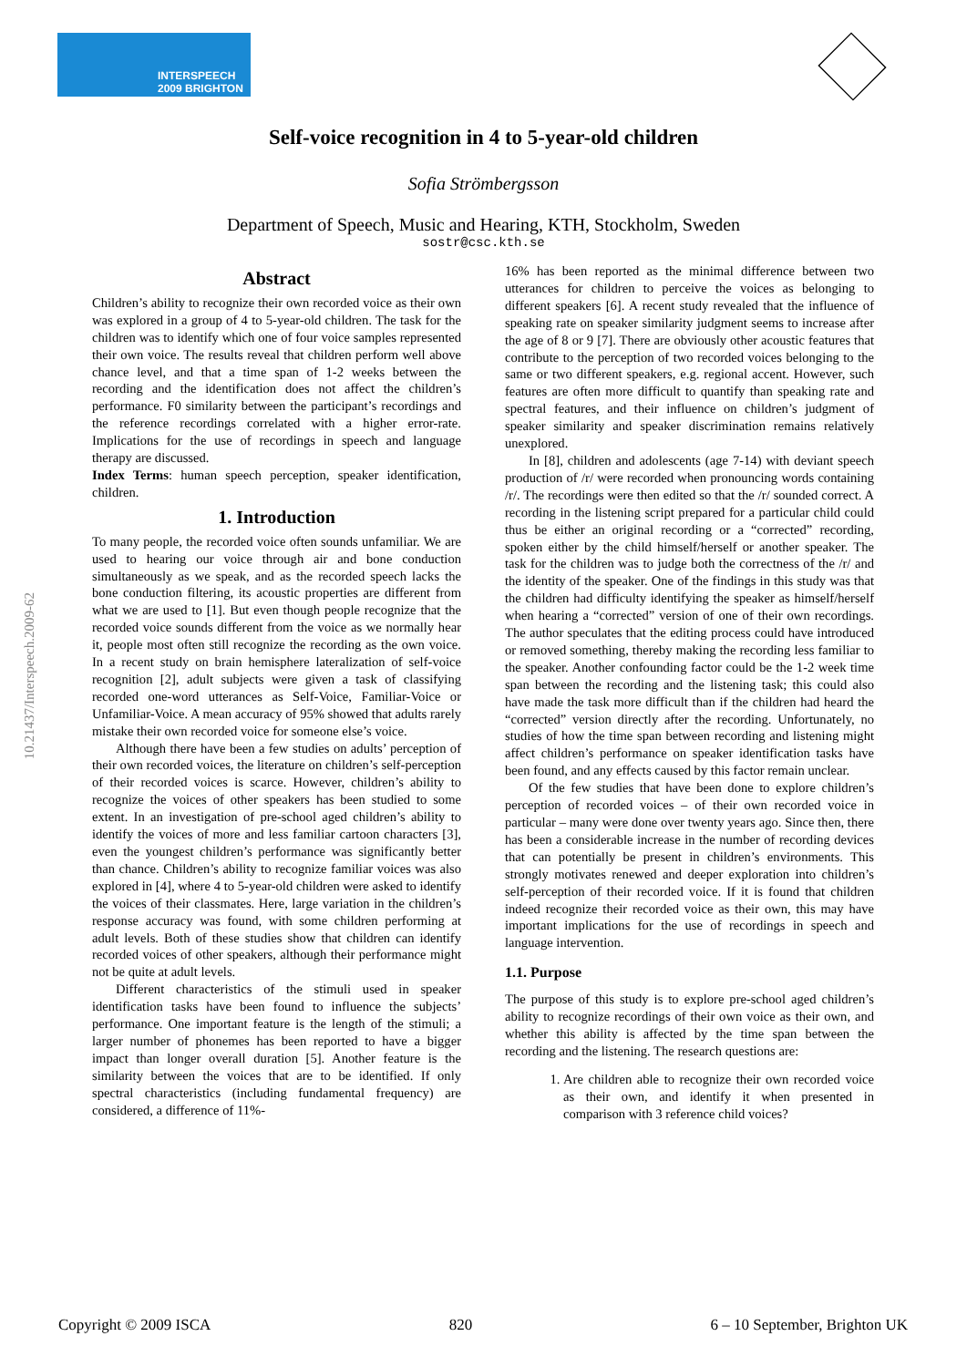INTERSPEECH
2009 BRIGHTON
10.21437/Interspeech.2009-62
Self-voice recognition in 4 to 5-year-old children
Sofia Strömbergsson
Department of Speech, Music and Hearing, KTH, Stockholm, Sweden
sostr@csc.kth.se
Abstract
Children’s ability to recognize their own recorded voice as their own was explored in a group of 4 to 5-year-old children. The task for the children was to identify which one of four voice samples represented their own voice. The results reveal that children perform well above chance level, and that a time span of 1-2 weeks between the recording and the identification does not affect the children’s performance. F0 similarity between the participant’s recordings and the reference recordings correlated with a higher error-rate. Implications for the use of recordings in speech and language therapy are discussed.
Index Terms: human speech perception, speaker identification, children.
1. Introduction
To many people, the recorded voice often sounds unfamiliar. We are used to hearing our voice through air and bone conduction simultaneously as we speak, and as the recorded speech lacks the bone conduction filtering, its acoustic properties are different from what we are used to [1]. But even though people recognize that the recorded voice sounds different from the voice as we normally hear it, people most often still recognize the recording as the own voice. In a recent study on brain hemisphere lateralization of self-voice recognition [2], adult subjects were given a task of classifying recorded one-word utterances as Self-Voice, Familiar-Voice or Unfamiliar-Voice. A mean accuracy of 95% showed that adults rarely mistake their own recorded voice for someone else’s voice.
Although there have been a few studies on adults’ perception of their own recorded voices, the literature on children’s self-perception of their recorded voices is scarce. However, children’s ability to recognize the voices of other speakers has been studied to some extent. In an investigation of pre-school aged children’s ability to identify the voices of more and less familiar cartoon characters [3], even the youngest children’s performance was significantly better than chance. Children’s ability to recognize familiar voices was also explored in [4], where 4 to 5-year-old children were asked to identify the voices of their classmates. Here, large variation in the children’s response accuracy was found, with some children performing at adult levels. Both of these studies show that children can identify recorded voices of other speakers, although their performance might not be quite at adult levels.
Different characteristics of the stimuli used in speaker identification tasks have been found to influence the subjects’ performance. One important feature is the length of the stimuli; a larger number of phonemes has been reported to have a bigger impact than longer overall duration [5]. Another feature is the similarity between the voices that are to be identified. If only spectral characteristics (including fundamental frequency) are considered, a difference of 11%-
16% has been reported as the minimal difference between two utterances for children to perceive the voices as belonging to different speakers [6]. A recent study revealed that the influence of speaking rate on speaker similarity judgment seems to increase after the age of 8 or 9 [7]. There are obviously other acoustic features that contribute to the perception of two recorded voices belonging to the same or two different speakers, e.g. regional accent. However, such features are often more difficult to quantify than speaking rate and spectral features, and their influence on children’s judgment of speaker similarity and speaker discrimination remains relatively unexplored.
In [8], children and adolescents (age 7-14) with deviant speech production of /r/ were recorded when pronouncing words containing /r/. The recordings were then edited so that the /r/ sounded correct. A recording in the listening script prepared for a particular child could thus be either an original recording or a “corrected” recording, spoken either by the child himself/herself or another speaker. The task for the children was to judge both the correctness of the /r/ and the identity of the speaker. One of the findings in this study was that the children had difficulty identifying the speaker as himself/herself when hearing a “corrected” version of one of their own recordings. The author speculates that the editing process could have introduced or removed something, thereby making the recording less familiar to the speaker. Another confounding factor could be the 1-2 week time span between the recording and the listening task; this could also have made the task more difficult than if the children had heard the “corrected” version directly after the recording. Unfortunately, no studies of how the time span between recording and listening might affect children’s performance on speaker identification tasks have been found, and any effects caused by this factor remain unclear.
Of the few studies that have been done to explore children’s perception of recorded voices – of their own recorded voice in particular – many were done over twenty years ago. Since then, there has been a considerable increase in the number of recording devices that can potentially be present in children’s environments. This strongly motivates renewed and deeper exploration into children’s self-perception of their recorded voice. If it is found that children indeed recognize their recorded voice as their own, this may have important implications for the use of recordings in speech and language intervention.
1.1. Purpose
The purpose of this study is to explore pre-school aged children’s ability to recognize recordings of their own voice as their own, and whether this ability is affected by the time span between the recording and the listening. The research questions are:
1. Are children able to recognize their own recorded voice as their own, and identify it when presented in comparison with 3 reference child voices?
Copyright © 2009 ISCA 820 6 – 10 September, Brighton UK